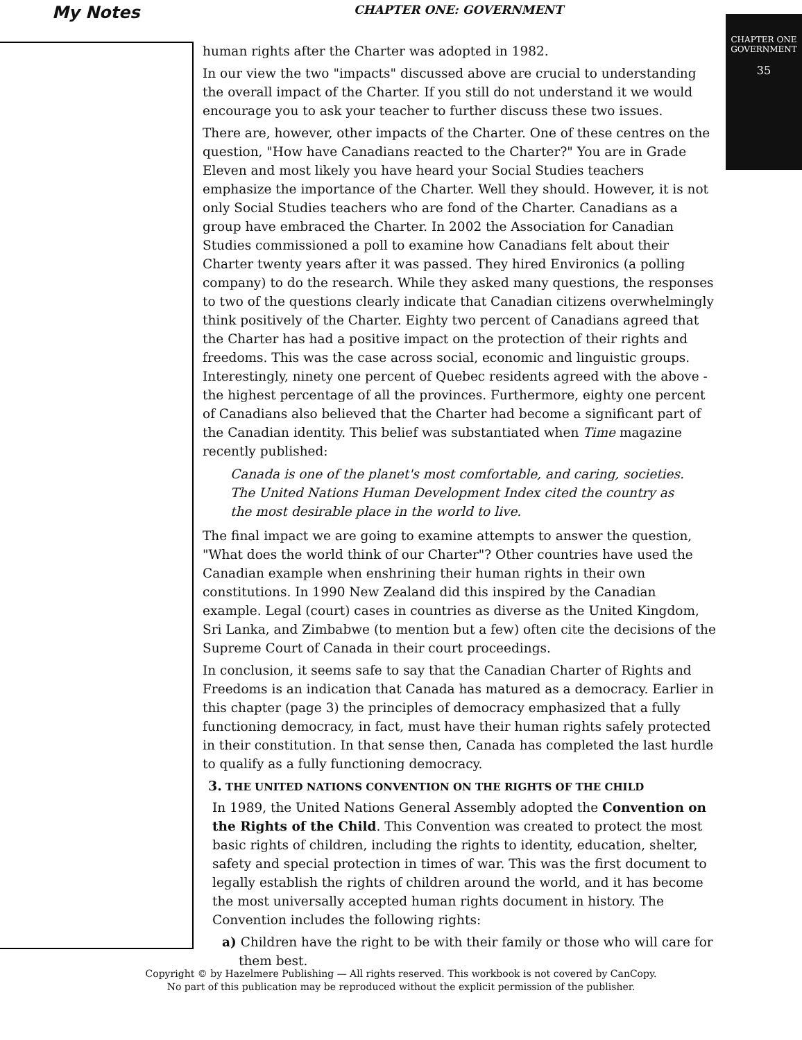My Notes
CHAPTER ONE: GOVERNMENT
CHAPTER ONE
GOVERNMENT
35
human rights after the Charter was adopted in 1982.
In our view the two "impacts" discussed above are crucial to understanding the overall impact of the Charter. If you still do not understand it we would encourage you to ask your teacher to further discuss these two issues.
There are, however, other impacts of the Charter. One of these centres on the question, "How have Canadians reacted to the Charter?" You are in Grade Eleven and most likely you have heard your Social Studies teachers emphasize the importance of the Charter. Well they should. However, it is not only Social Studies teachers who are fond of the Charter. Canadians as a group have embraced the Charter. In 2002 the Association for Canadian Studies commissioned a poll to examine how Canadians felt about their Charter twenty years after it was passed. They hired Environics (a polling company) to do the research. While they asked many questions, the responses to two of the questions clearly indicate that Canadian citizens overwhelmingly think positively of the Charter. Eighty two percent of Canadians agreed that the Charter has had a positive impact on the protection of their rights and freedoms. This was the case across social, economic and linguistic groups. Interestingly, ninety one percent of Quebec residents agreed with the above -the highest percentage of all the provinces. Furthermore, eighty one percent of Canadians also believed that the Charter had become a significant part of the Canadian identity. This belief was substantiated when Time magazine recently published:
Canada is one of the planet's most comfortable, and caring, societies. The United Nations Human Development Index cited the country as the most desirable place in the world to live.
The final impact we are going to examine attempts to answer the question, "What does the world think of our Charter"? Other countries have used the Canadian example when enshrining their human rights in their own constitutions. In 1990 New Zealand did this inspired by the Canadian example. Legal (court) cases in countries as diverse as the United Kingdom, Sri Lanka, and Zimbabwe (to mention but a few) often cite the decisions of the Supreme Court of Canada in their court proceedings.
In conclusion, it seems safe to say that the Canadian Charter of Rights and Freedoms is an indication that Canada has matured as a democracy. Earlier in this chapter (page 3) the principles of democracy emphasized that a fully functioning democracy, in fact, must have their human rights safely protected in their constitution. In that sense then, Canada has completed the last hurdle to qualify as a fully functioning democracy.
3. THE UNITED NATIONS CONVENTION ON THE RIGHTS OF THE CHILD
In 1989, the United Nations General Assembly adopted the Convention on the Rights of the Child. This Convention was created to protect the most basic rights of children, including the rights to identity, education, shelter, safety and special protection in times of war. This was the first document to legally establish the rights of children around the world, and it has become the most universally accepted human rights document in history. The Convention includes the following rights:
a) Children have the right to be with their family or those who will care for them best.
Copyright © by Hazelmere Publishing — All rights reserved. This workbook is not covered by CanCopy.
No part of this publication may be reproduced without the explicit permission of the publisher.